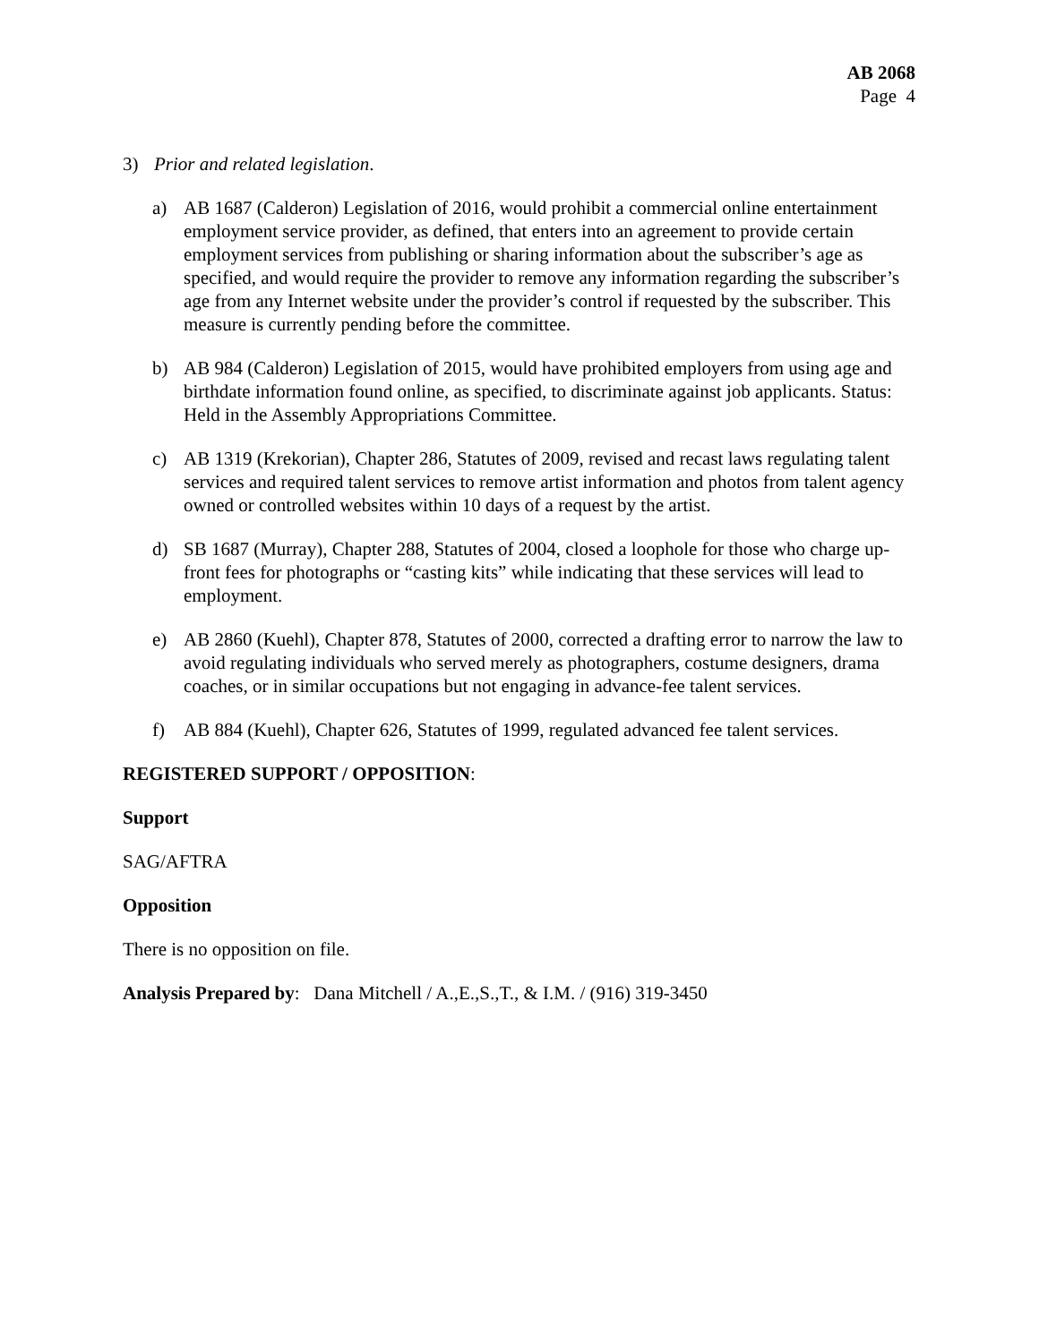AB 2068
Page 4
3) Prior and related legislation.
a) AB 1687 (Calderon) Legislation of 2016, would prohibit a commercial online entertainment employment service provider, as defined, that enters into an agreement to provide certain employment services from publishing or sharing information about the subscriber’s age as specified, and would require the provider to remove any information regarding the subscriber’s age from any Internet website under the provider’s control if requested by the subscriber. This measure is currently pending before the committee.
b) AB 984 (Calderon) Legislation of 2015, would have prohibited employers from using age and birthdate information found online, as specified, to discriminate against job applicants. Status: Held in the Assembly Appropriations Committee.
c) AB 1319 (Krekorian), Chapter 286, Statutes of 2009, revised and recast laws regulating talent services and required talent services to remove artist information and photos from talent agency owned or controlled websites within 10 days of a request by the artist.
d) SB 1687 (Murray), Chapter 288, Statutes of 2004, closed a loophole for those who charge up-front fees for photographs or “casting kits” while indicating that these services will lead to employment.
e) AB 2860 (Kuehl), Chapter 878, Statutes of 2000, corrected a drafting error to narrow the law to avoid regulating individuals who served merely as photographers, costume designers, drama coaches, or in similar occupations but not engaging in advance-fee talent services.
f) AB 884 (Kuehl), Chapter 626, Statutes of 1999, regulated advanced fee talent services.
REGISTERED SUPPORT / OPPOSITION:
Support
SAG/AFTRA
Opposition
There is no opposition on file.
Analysis Prepared by: Dana Mitchell / A.,E.,S.,T., & I.M. / (916) 319-3450